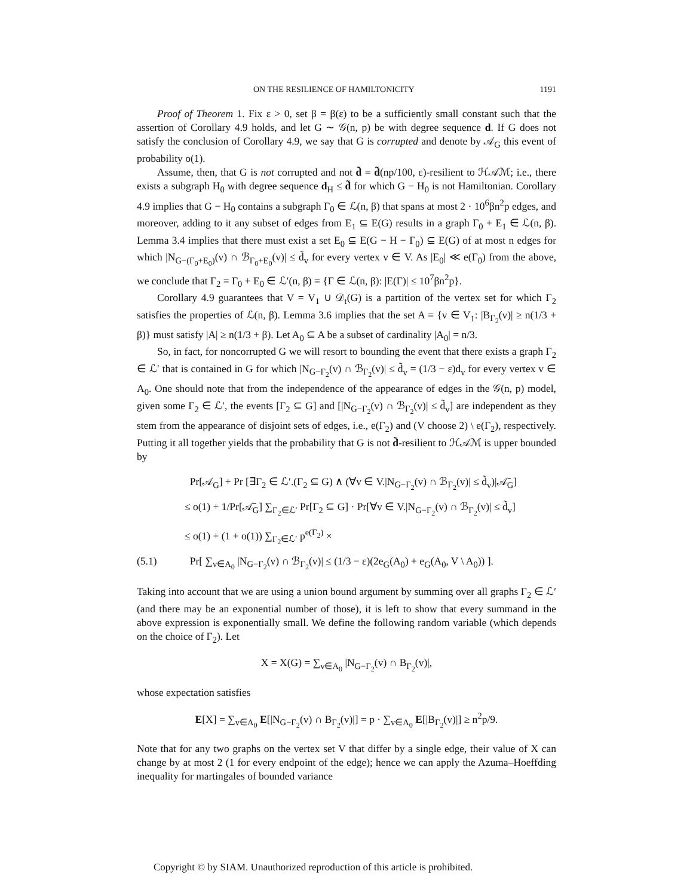ON THE RESILIENCE OF HAMILTONICITY 1191
Proof of Theorem 1. Fix ε > 0, set β = β(ε) to be a sufficiently small constant such that the assertion of Corollary 4.9 holds, and let G ∼ 𝒢(n, p) be with degree sequence d. If G does not satisfy the conclusion of Corollary 4.9, we say that G is corrupted and denote by 𝒜<sub>G</sub> this event of probability o(1).
Assume, then, that G is not corrupted and not d̃ = d̃(np/100, ε)-resilient to ℋ𝒜ℳ; i.e., there exists a subgraph H<sub>0</sub> with degree sequence d<sub>H</sub> ≤ d̃ for which G − H<sub>0</sub> is not Hamiltonian. Corollary 4.9 implies that G − H<sub>0</sub> contains a subgraph Γ<sub>0</sub> ∈ ℒ(n, β) that spans at most 2 · 10<sup>6</sup>βn<sup>2</sup>p edges, and moreover, adding to it any subset of edges from E<sub>1</sub> ⊆ E(G) results in a graph Γ<sub>0</sub> + E<sub>1</sub> ∈ ℒ(n, β). Lemma 3.4 implies that there must exist a set E<sub>0</sub> ⊆ E(G − H − Γ<sub>0</sub>) ⊆ E(G) of at most n edges for which |N<sub>G−(Γ<sub>0</sub>+E<sub>0</sub>)</sub>(v) ∩ ℬ<sub>Γ<sub>0</sub>+E<sub>0</sub></sub>(v)| ≤ d̃<sub>v</sub> for every vertex v ∈ V. As |E<sub>0</sub>| ≪ e(Γ<sub>0</sub>) from the above, we conclude that Γ<sub>2</sub> = Γ<sub>0</sub> + E<sub>0</sub> ∈ ℒ′(n, β) = {Γ ∈ ℒ(n, β): |E(Γ)| ≤ 10<sup>7</sup>βn<sup>2</sup>p}.
Corollary 4.9 guarantees that V = V<sub>1</sub> ∪ 𝒟<sub>t</sub>(G) is a partition of the vertex set for which Γ<sub>2</sub> satisfies the properties of ℒ(n, β). Lemma 3.6 implies that the set A = {v ∈ V<sub>1</sub>: |B<sub>Γ<sub>2</sub></sub>(v)| ≥ n(1/3 + β)} must satisfy |A| ≥ n(1/3 + β). Let A<sub>0</sub> ⊆ A be a subset of cardinality |A<sub>0</sub>| = n/3.
So, in fact, for noncorrupted G we will resort to bounding the event that there exists a graph Γ<sub>2</sub> ∈ ℒ′ that is contained in G for which |N<sub>G−Γ<sub>2</sub></sub>(v) ∩ ℬ<sub>Γ<sub>2</sub></sub>(v)| ≤ d̃<sub>v</sub> = (1/3 − ε)d<sub>v</sub> for every vertex v ∈ A<sub>0</sub>. One should note that from the independence of the appearance of edges in the 𝒢(n, p) model, given some Γ<sub>2</sub> ∈ ℒ′, the events [Γ<sub>2</sub> ⊆ G] and [|N<sub>G−Γ<sub>2</sub></sub>(v) ∩ ℬ<sub>Γ<sub>2</sub></sub>(v)| ≤ d̃<sub>v</sub>] are independent as they stem from the appearance of disjoint sets of edges, i.e., e(Γ<sub>2</sub>) and (V choose 2) \ e(Γ<sub>2</sub>), respectively. Putting it all together yields that the probability that G is not d̃-resilient to ℋ𝒜ℳ is upper bounded by
Pr[𝒜<sub>G</sub>] + Pr [∃Γ<sub>2</sub> ∈ ℒ′.(Γ<sub>2</sub> ⊆ G) ∧ (∀v ∈ V.|N<sub>G−Γ<sub>2</sub></sub>(v) ∩ ℬ<sub>Γ<sub>2</sub></sub>(v)| ≤ d̃<sub>v</sub>)|𝒜̄<sub>G</sub>]
≤ o(1) + 1/Pr[𝒜̄<sub>G</sub>] ∑<sub>Γ<sub>2</sub>∈ℒ′</sub> Pr[Γ<sub>2</sub> ⊆ G] · Pr[∀v ∈ V.|N<sub>G−Γ<sub>2</sub></sub>(v) ∩ ℬ<sub>Γ<sub>2</sub></sub>(v)| ≤ d̃<sub>v</sub>]
≤ o(1) + (1 + o(1)) ∑<sub>Γ<sub>2</sub>∈ℒ′</sub> p<sup>e(Γ<sub>2</sub>)</sup> ×
(5.1) Pr[ ∑<sub>v∈A<sub>0</sub></sub> |N<sub>G−Γ<sub>2</sub></sub>(v) ∩ ℬ<sub>Γ<sub>2</sub></sub>(v)| ≤ (1/3 − ε)(2e<sub>G</sub>(A<sub>0</sub>) + e<sub>G</sub>(A<sub>0</sub>, V \ A<sub>0</sub>)) ].
Taking into account that we are using a union bound argument by summing over all graphs Γ<sub>2</sub> ∈ ℒ′ (and there may be an exponential number of those), it is left to show that every summand in the above expression is exponentially small. We define the following random variable (which depends on the choice of Γ<sub>2</sub>). Let
X = X(G) = ∑<sub>v∈A<sub>0</sub></sub> |N<sub>G−Γ<sub>2</sub></sub>(v) ∩ B<sub>Γ<sub>2</sub></sub>(v)|,
whose expectation satisfies
E[X] = ∑<sub>v∈A<sub>0</sub></sub> E[|N<sub>G−Γ<sub>2</sub></sub>(v) ∩ B<sub>Γ<sub>2</sub></sub>(v)|] = p · ∑<sub>v∈A<sub>0</sub></sub> E[|B<sub>Γ<sub>2</sub></sub>(v)|] ≥ n<sup>2</sup>p/9.
Note that for any two graphs on the vertex set V that differ by a single edge, their value of X can change by at most 2 (1 for every endpoint of the edge); hence we can apply the Azuma–Hoeffding inequality for martingales of bounded variance
Copyright © by SIAM. Unauthorized reproduction of this article is prohibited.